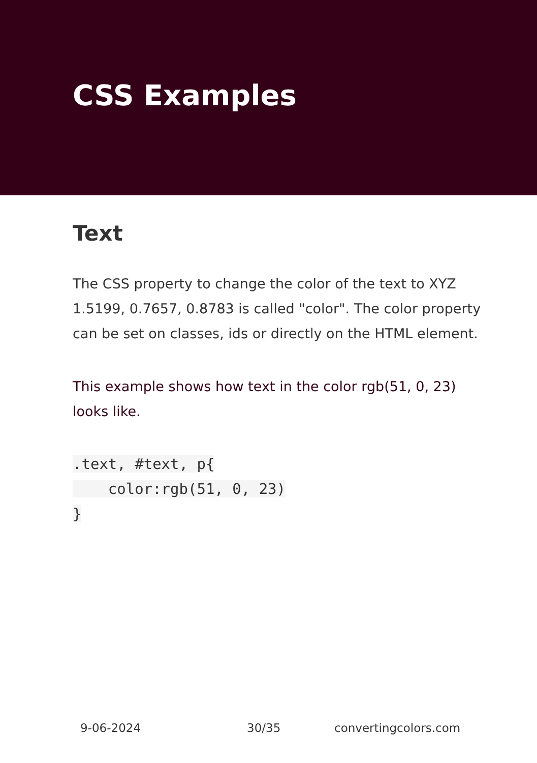CSS Examples
Text
The CSS property to change the color of the text to XYZ 1.5199, 0.7657, 0.8783 is called "color". The color property can be set on classes, ids or directly on the HTML element.
This example shows how text in the color rgb(51, 0, 23) looks like.
.text, #text, p{
    color:rgb(51, 0, 23)
}
9-06-2024 30/35 convertingcolors.com